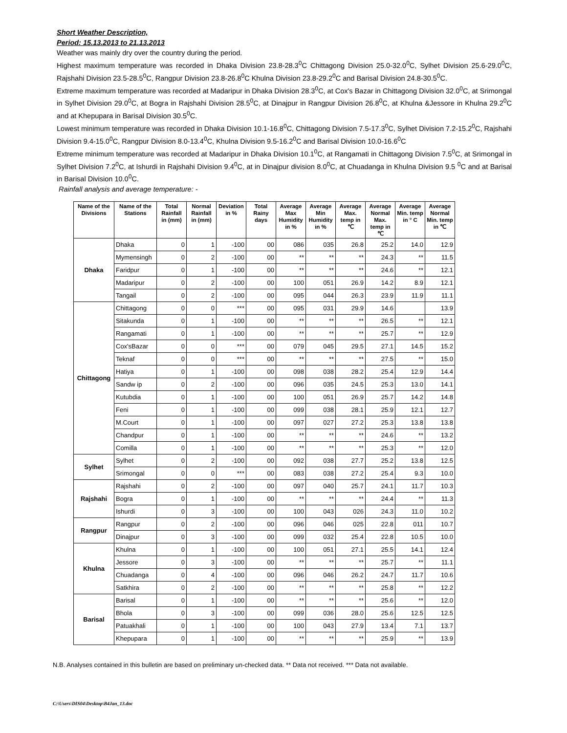Short Weather Description,
Period: 15.13.2013 to 21.13.2013
Weather was mainly dry over the country during the period.
Highest maximum temperature was recorded in Dhaka Division 23.8-28.3<sup>0</sup>C Chittagong Division 25.0-32.0<sup>0</sup>C, Sylhet Division 25.6-29.0<sup>0</sup>C, Rajshahi Division 23.5-28.5<sup>0</sup>C, Rangpur Division 23.8-26.8<sup>0</sup>C Khulna Division 23.8-29.2<sup>0</sup>C and Barisal Division 24.8-30.5<sup>0</sup>C.
Extreme maximum temperature was recorded at Madaripur in Dhaka Division 28.3<sup>0</sup>C, at Cox's Bazar in Chittagong Division 32.0<sup>0</sup>C, at Srimongal in Sylhet Division 29.0<sup>0</sup>C, at Bogra in Rajshahi Division 28.5<sup>0</sup>C, at Dinajpur in Rangpur Division 26.8<sup>0</sup>C, at Khulna &Jessore in Khulna 29.2<sup>0</sup>C and at Khepupara in Barisal Division 30.5<sup>0</sup>C.
Lowest minimum temperature was recorded in Dhaka Division 10.1-16.8<sup>0</sup>C, Chittagong Division 7.5-17.3<sup>0</sup>C, Sylhet Division 7.2-15.2<sup>0</sup>C, Rajshahi Division 9.4-15.0<sup>0</sup>C, Rangpur Division 8.0-13.4<sup>0</sup>C, Khulna Division 9.5-16.2<sup>0</sup>C and Barisal Division 10.0-16.6<sup>0</sup>C
Extreme minimum temperature was recorded at Madaripur in Dhaka Division 10.1<sup>0</sup>C, at Rangamati in Chittagong Division 7.5<sup>0</sup>C, at Srimongal in Sylhet Division 7.2<sup>0</sup>C, at Ishurdi in Rajshahi Division 9.4<sup>0</sup>C, at in Dinajpur division 8.0<sup>0</sup>C, at Chuadanga in Khulna Division 9.5 <sup>0</sup>C and at Barisal in Barisal Division 10.0<sup>0</sup>C.
Rainfall analysis and average temperature: -
| Name of the Divisions | Name of the Stations | Total Rainfall in (mm) | Normal Rainfall in (mm) | Deviation in % | Total Rainy days | Average Max Humidity in % | Average Min Humidity in % | Average Max. temp in ℃ | Average Normal Max. temp in ℃ | Average Min. temp in ° C | Average Normal Min. temp in ℃ |
| --- | --- | --- | --- | --- | --- | --- | --- | --- | --- | --- | --- |
| Dhaka | Dhaka | 0 | 1 | -100 | 00 | 086 | 035 | 26.8 | 25.2 | 14.0 | 12.9 |
| | Mymensingh | 0 | 2 | -100 | 00 | ** | ** | ** | 24.3 | ** | 11.5 |
| | Faridpur | 0 | 1 | -100 | 00 | ** | ** | ** | 24.6 | ** | 12.1 |
| | Madaripur | 0 | 2 | -100 | 00 | 100 | 051 | 26.9 | 14.2 | 8.9 | 12.1 |
| | Tangail | 0 | 2 | -100 | 00 | 095 | 044 | 26.3 | 23.9 | 11.9 | 11.1 |
| Chittagong | Chittagong | 0 | 0 | *** | 00 | 095 | 031 | 29.9 | 14.6 | | 13.9 |
| | Sitakunda | 0 | 1 | -100 | 00 | ** | ** | ** | 26.5 | ** | 12.1 |
| | Rangamati | 0 | 1 | -100 | 00 | ** | ** | ** | 25.7 | ** | 12.9 |
| | Cox'sBazar | 0 | 0 | *** | 00 | 079 | 045 | 29.5 | 27.1 | 14.5 | 15.2 |
| | Teknaf | 0 | 0 | *** | 00 | ** | ** | ** | 27.5 | ** | 15.0 |
| | Hatiya | 0 | 1 | -100 | 00 | 098 | 038 | 28.2 | 25.4 | 12.9 | 14.4 |
| | Sandw ip | 0 | 2 | -100 | 00 | 096 | 035 | 24.5 | 25.3 | 13.0 | 14.1 |
| | Kutubdia | 0 | 1 | -100 | 00 | 100 | 051 | 26.9 | 25.7 | 14.2 | 14.8 |
| | Feni | 0 | 1 | -100 | 00 | 099 | 038 | 28.1 | 25.9 | 12.1 | 12.7 |
| | M.Court | 0 | 1 | -100 | 00 | 097 | 027 | 27.2 | 25.3 | 13.8 | 13.8 |
| | Chandpur | 0 | 1 | -100 | 00 | ** | ** | ** | 24.6 | ** | 13.2 |
| | Comilla | 0 | 1 | -100 | 00 | ** | ** | ** | 25.3 | ** | 12.0 |
| Sylhet | Sylhet | 0 | 2 | -100 | 00 | 092 | 038 | 27.7 | 25.2 | 13.8 | 12.5 |
| | Srimongal | 0 | 0 | *** | 00 | 083 | 038 | 27.2 | 25.4 | 9.3 | 10.0 |
| Rajshahi | Rajshahi | 0 | 2 | -100 | 00 | 097 | 040 | 25.7 | 24.1 | 11.7 | 10.3 |
| | Bogra | 0 | 1 | -100 | 00 | ** | ** | ** | 24.4 | ** | 11.3 |
| | Ishurdi | 0 | 3 | -100 | 00 | 100 | 043 | 026 | 24.3 | 11.0 | 10.2 |
| Rangpur | Rangpur | 0 | 2 | -100 | 00 | 096 | 046 | 025 | 22.8 | 011 | 10.7 |
| | Dinajpur | 0 | 3 | -100 | 00 | 099 | 032 | 25.4 | 22.8 | 10.5 | 10.0 |
| Khulna | Khulna | 0 | 1 | -100 | 00 | 100 | 051 | 27.1 | 25.5 | 14.1 | 12.4 |
| | Jessore | 0 | 3 | -100 | 00 | ** | ** | ** | 25.7 | ** | 11.1 |
| | Chuadanga | 0 | 4 | -100 | 00 | 096 | 046 | 26.2 | 24.7 | 11.7 | 10.6 |
| | Satkhira | 0 | 2 | -100 | 00 | ** | ** | ** | 25.8 | ** | 12.2 |
| Barisal | Barisal | 0 | 1 | -100 | 00 | ** | ** | ** | 25.6 | ** | 12.0 |
| | Bhola | 0 | 3 | -100 | 00 | 099 | 036 | 28.0 | 25.6 | 12.5 | 12.5 |
| | Patuakhali | 0 | 1 | -100 | 00 | 100 | 043 | 27.9 | 13.4 | 7.1 | 13.7 |
| | Khepupara | 0 | 1 | -100 | 00 | ** | ** | ** | 25.9 | ** | 13.9 |
N.B. Analyses contained in this bulletin are based on preliminary un-checked data. ** Data not received. *** Data not available.
C:\Users\DIS04\Desktop\B4Jan_13.doc